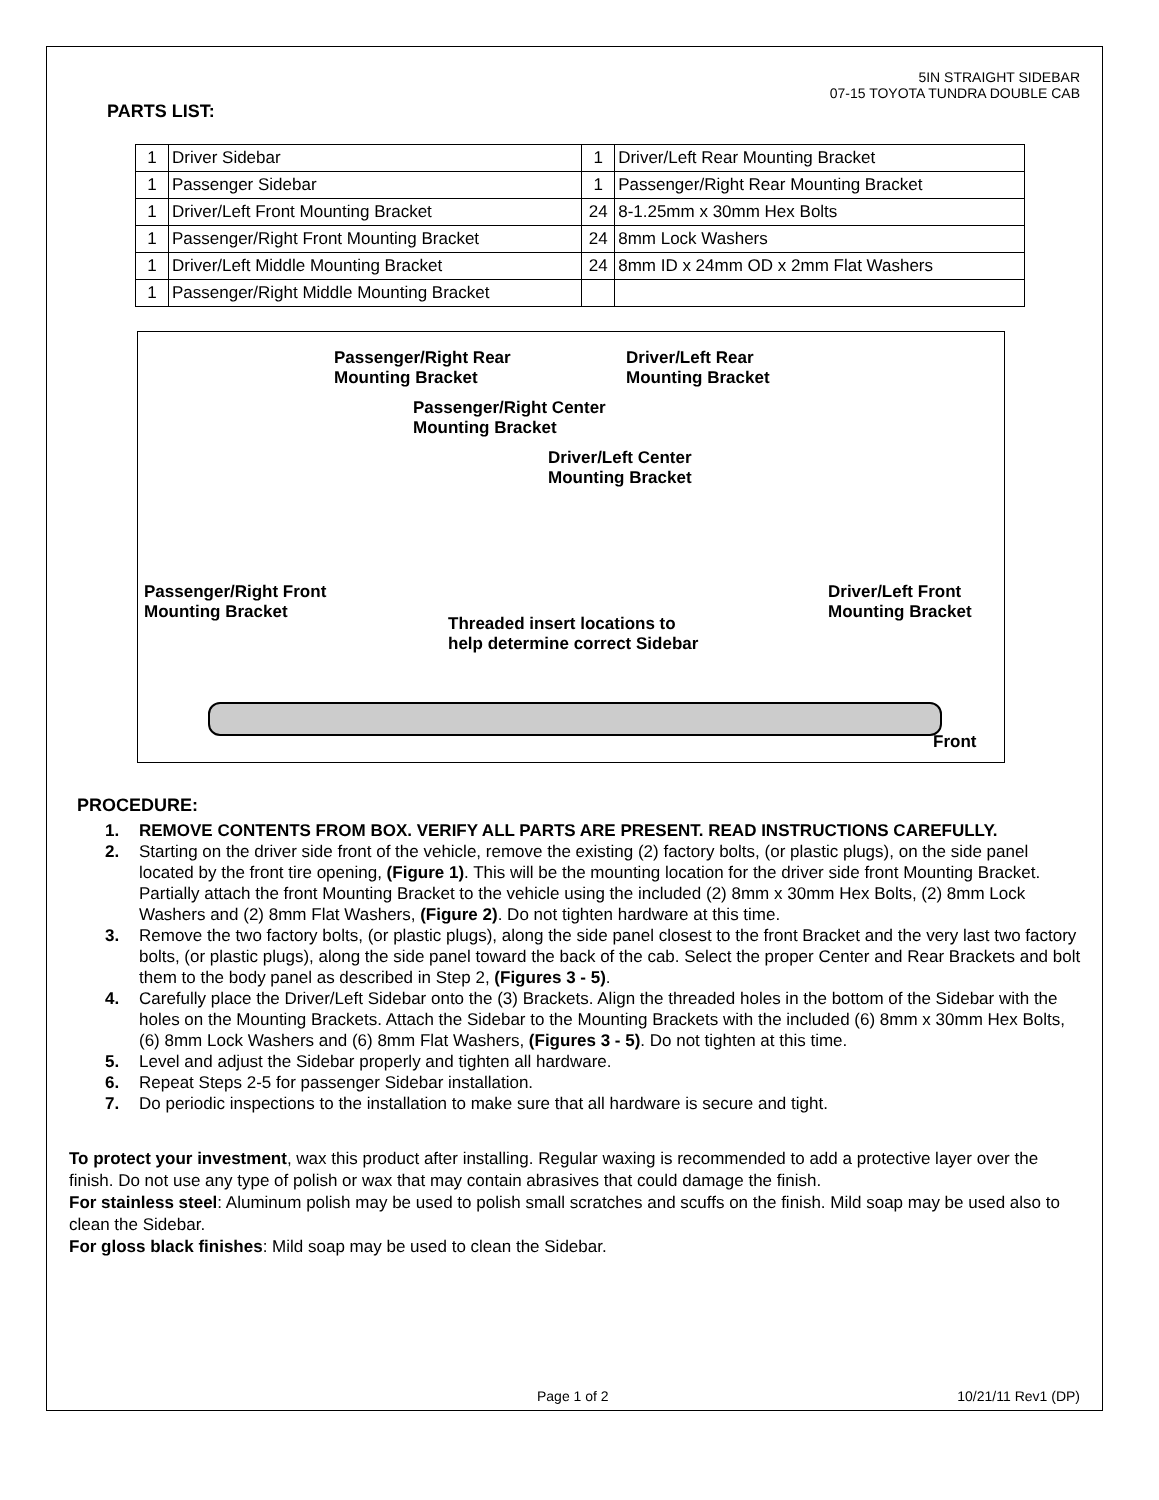5IN STRAIGHT SIDEBAR
07-15 TOYOTA TUNDRA DOUBLE CAB
PARTS LIST:
| 1 | Driver Sidebar | 1 | Driver/Left Rear Mounting Bracket |
| 1 | Passenger Sidebar | 1 | Passenger/Right Rear Mounting Bracket |
| 1 | Driver/Left Front Mounting Bracket | 24 | 8-1.25mm x 30mm Hex Bolts |
| 1 | Passenger/Right Front Mounting Bracket | 24 | 8mm Lock Washers |
| 1 | Driver/Left Middle Mounting Bracket | 24 | 8mm ID x 24mm OD x 2mm Flat Washers |
| 1 | Passenger/Right Middle Mounting Bracket | | |
Passenger/Right Rear
Mounting Bracket
Driver/Left Rear
Mounting Bracket
Passenger/Right Center
Mounting Bracket
Driver/Left Center
Mounting Bracket
Passenger/Right Front
Mounting Bracket
Driver/Left Front
Mounting Bracket
Threaded insert locations to
help determine correct Sidebar
Front
PROCEDURE:
1. REMOVE CONTENTS FROM BOX. VERIFY ALL PARTS ARE PRESENT. READ INSTRUCTIONS CAREFULLY.
2. Starting on the driver side front of the vehicle, remove the existing (2) factory bolts, (or plastic plugs), on the side panel located by the front tire opening, (Figure 1). This will be the mounting location for the driver side front Mounting Bracket. Partially attach the front Mounting Bracket to the vehicle using the included (2) 8mm x 30mm Hex Bolts, (2) 8mm Lock Washers and (2) 8mm Flat Washers, (Figure 2). Do not tighten hardware at this time.
3. Remove the two factory bolts, (or plastic plugs), along the side panel closest to the front Bracket and the very last two factory bolts, (or plastic plugs), along the side panel toward the back of the cab. Select the proper Center and Rear Brackets and bolt them to the body panel as described in Step 2, (Figures 3 - 5).
4. Carefully place the Driver/Left Sidebar onto the (3) Brackets. Align the threaded holes in the bottom of the Sidebar with the holes on the Mounting Brackets. Attach the Sidebar to the Mounting Brackets with the included (6) 8mm x 30mm Hex Bolts, (6) 8mm Lock Washers and (6) 8mm Flat Washers, (Figures 3 - 5). Do not tighten at this time.
5. Level and adjust the Sidebar properly and tighten all hardware.
6. Repeat Steps 2-5 for passenger Sidebar installation.
7. Do periodic inspections to the installation to make sure that all hardware is secure and tight.
To protect your investment, wax this product after installing. Regular waxing is recommended to add a protective layer over the finish. Do not use any type of polish or wax that may contain abrasives that could damage the finish.
For stainless steel: Aluminum polish may be used to polish small scratches and scuffs on the finish. Mild soap may be used also to clean the Sidebar.
For gloss black finishes: Mild soap may be used to clean the Sidebar.
Page 1 of 2 10/21/11 Rev1 (DP)